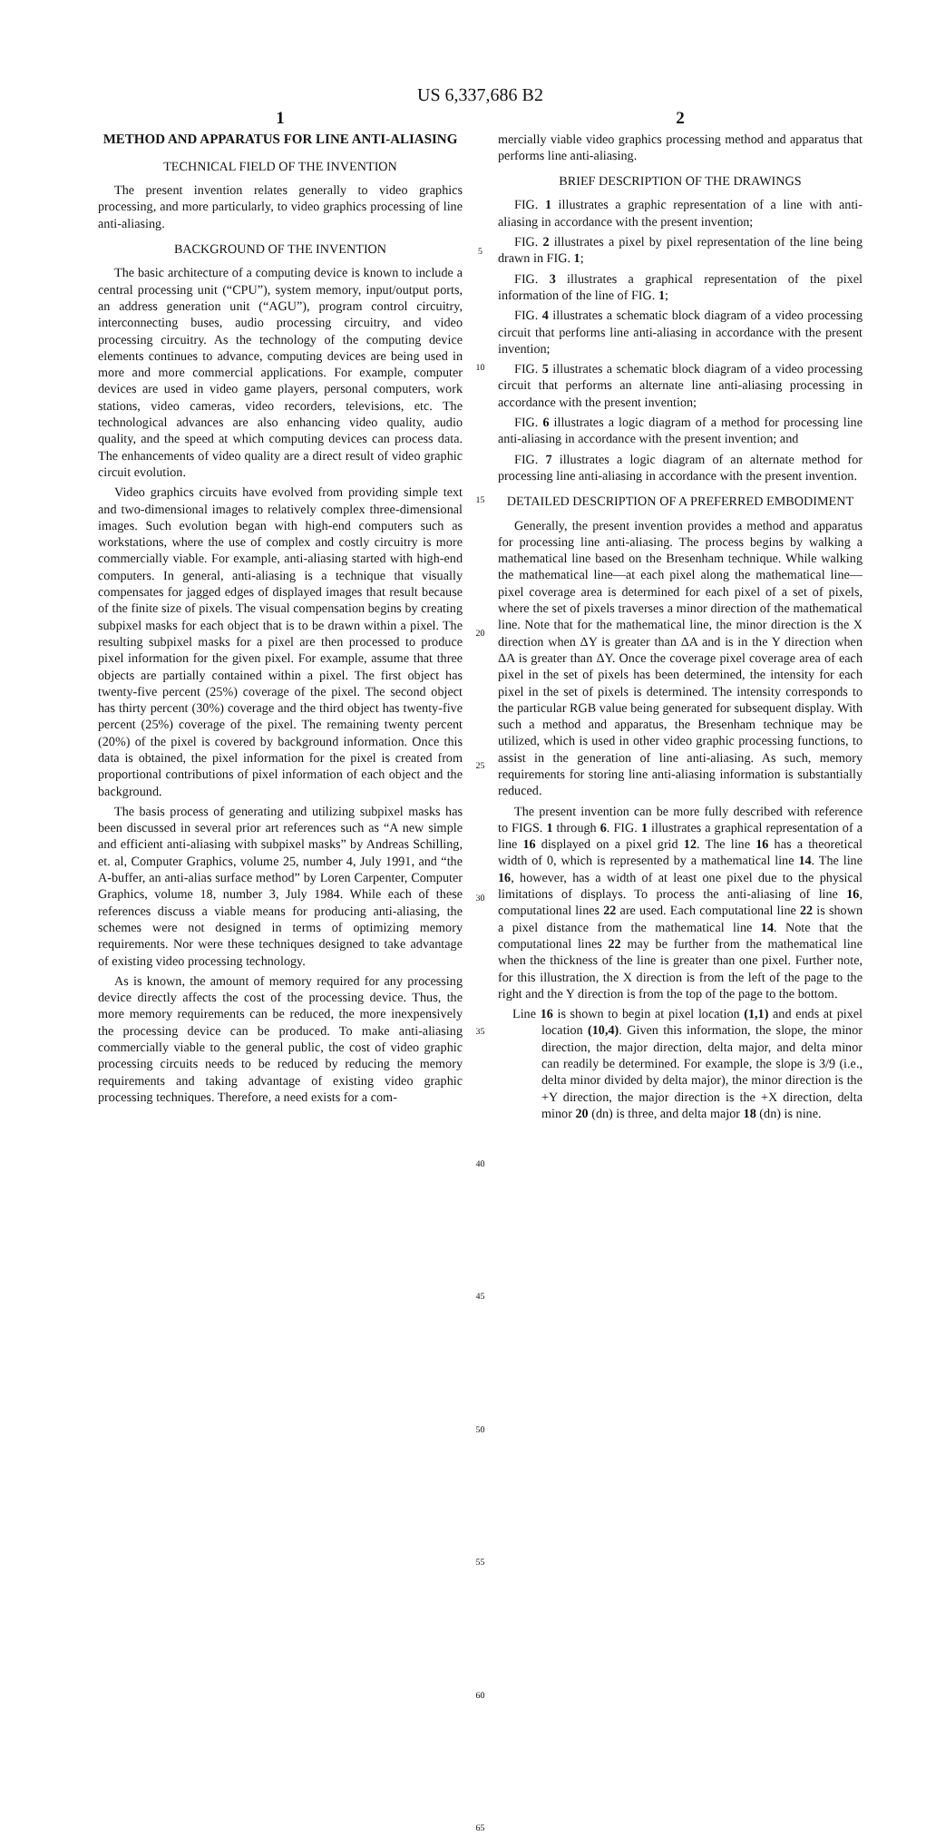US 6,337,686 B2
1
METHOD AND APPARATUS FOR LINE ANTI-ALIASING
TECHNICAL FIELD OF THE INVENTION
The present invention relates generally to video graphics processing, and more particularly, to video graphics processing of line anti-aliasing.
BACKGROUND OF THE INVENTION
The basic architecture of a computing device is known to include a central processing unit (“CPU”), system memory, input/output ports, an address generation unit (“AGU”), program control circuitry, interconnecting buses, audio processing circuitry, and video processing circuitry. As the technology of the computing device elements continues to advance, computing devices are being used in more and more commercial applications. For example, computer devices are used in video game players, personal computers, work stations, video cameras, video recorders, televisions, etc. The technological advances are also enhancing video quality, audio quality, and the speed at which computing devices can process data. The enhancements of video quality are a direct result of video graphic circuit evolution.
Video graphics circuits have evolved from providing simple text and two-dimensional images to relatively complex three-dimensional images. Such evolution began with high-end computers such as workstations, where the use of complex and costly circuitry is more commercially viable. For example, anti-aliasing started with high-end computers. In general, anti-aliasing is a technique that visually compensates for jagged edges of displayed images that result because of the finite size of pixels. The visual compensation begins by creating subpixel masks for each object that is to be drawn within a pixel. The resulting subpixel masks for a pixel are then processed to produce pixel information for the given pixel. For example, assume that three objects are partially contained within a pixel. The first object has twenty-five percent (25%) coverage of the pixel. The second object has thirty percent (30%) coverage and the third object has twenty-five percent (25%) coverage of the pixel. The remaining twenty percent (20%) of the pixel is covered by background information. Once this data is obtained, the pixel information for the pixel is created from proportional contributions of pixel information of each object and the background.
The basis process of generating and utilizing subpixel masks has been discussed in several prior art references such as “A new simple and efficient anti-aliasing with subpixel masks” by Andreas Schilling, et. al, Computer Graphics, volume 25, number 4, July 1991, and “the A-buffer, an anti-alias surface method” by Loren Carpenter, Computer Graphics, volume 18, number 3, July 1984. While each of these references discuss a viable means for producing anti-aliasing, the schemes were not designed in terms of optimizing memory requirements. Nor were these techniques designed to take advantage of existing video processing technology.
As is known, the amount of memory required for any processing device directly affects the cost of the processing device. Thus, the more memory requirements can be reduced, the more inexpensively the processing device can be produced. To make anti-aliasing commercially viable to the general public, the cost of video graphic processing circuits needs to be reduced by reducing the memory requirements and taking advantage of existing video graphic processing techniques. Therefore, a need exists for a com-
5
10
15
20
25
30
35
40
45
50
55
60
65
2
mercially viable video graphics processing method and apparatus that performs line anti-aliasing.
BRIEF DESCRIPTION OF THE DRAWINGS
FIG. 1 illustrates a graphic representation of a line with anti-aliasing in accordance with the present invention;
FIG. 2 illustrates a pixel by pixel representation of the line being drawn in FIG. 1;
FIG. 3 illustrates a graphical representation of the pixel information of the line of FIG. 1;
FIG. 4 illustrates a schematic block diagram of a video processing circuit that performs line anti-aliasing in accordance with the present invention;
FIG. 5 illustrates a schematic block diagram of a video processing circuit that performs an alternate line anti-aliasing processing in accordance with the present invention;
FIG. 6 illustrates a logic diagram of a method for processing line anti-aliasing in accordance with the present invention; and
FIG. 7 illustrates a logic diagram of an alternate method for processing line anti-aliasing in accordance with the present invention.
DETAILED DESCRIPTION OF A PREFERRED EMBODIMENT
Generally, the present invention provides a method and apparatus for processing line anti-aliasing. The process begins by walking a mathematical line based on the Bresenham technique. While walking the mathematical line—at each pixel along the mathematical line—pixel coverage area is determined for each pixel of a set of pixels, where the set of pixels traverses a minor direction of the mathematical line. Note that for the mathematical line, the minor direction is the X direction when ΔY is greater than ΔA and is in the Y direction when ΔA is greater than ΔY. Once the coverage pixel coverage area of each pixel in the set of pixels has been determined, the intensity for each pixel in the set of pixels is determined. The intensity corresponds to the particular RGB value being generated for subsequent display. With such a method and apparatus, the Bresenham technique may be utilized, which is used in other video graphic processing functions, to assist in the generation of line anti-aliasing. As such, memory requirements for storing line anti-aliasing information is substantially reduced.
The present invention can be more fully described with reference to FIGS. 1 through 6. FIG. 1 illustrates a graphical representation of a line 16 displayed on a pixel grid 12. The line 16 has a theoretical width of 0, which is represented by a mathematical line 14. The line 16, however, has a width of at least one pixel due to the physical limitations of displays. To process the anti-aliasing of line 16, computational lines 22 are used. Each computational line 22 is shown a pixel distance from the mathematical line 14. Note that the computational lines 22 may be further from the mathematical line when the thickness of the line is greater than one pixel. Further note, for this illustration, the X direction is from the left of the page to the right and the Y direction is from the top of the page to the bottom.
Line 16 is shown to begin at pixel location (1,1) and ends at pixel location (10,4). Given this information, the slope, the minor direction, the major direction, delta major, and delta minor can readily be determined. For example, the slope is 3/9 (i.e., delta minor divided by delta major), the minor direction is the +Y direction, the major direction is the +X direction, delta minor 20 (dn) is three, and delta major 18 (dn) is nine.